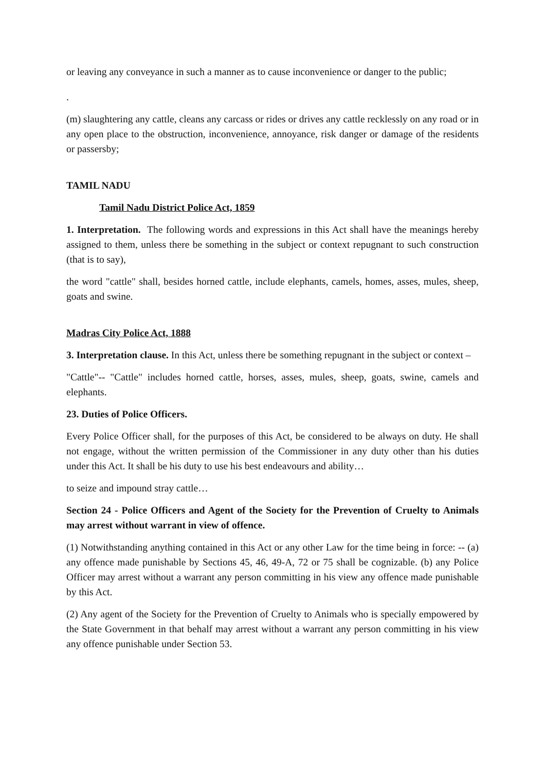or leaving any conveyance in such a manner as to cause inconvenience or danger to the public;
.
(m) slaughtering any cattle, cleans any carcass or rides or drives any cattle recklessly on any road or in any open place to the obstruction, inconvenience, annoyance, risk danger or damage of the residents or passersby;
TAMIL NADU
Tamil Nadu District Police Act, 1859
1. Interpretation. The following words and expressions in this Act shall have the meanings hereby assigned to them, unless there be something in the subject or context repugnant to such construction (that is to say),
the word "cattle" shall, besides horned cattle, include elephants, camels, homes, asses, mules, sheep, goats and swine.
Madras City Police Act, 1888
3. Interpretation clause. In this Act, unless there be something repugnant in the subject or context –
"Cattle"-- "Cattle" includes horned cattle, horses, asses, mules, sheep, goats, swine, camels and elephants.
23. Duties of Police Officers.
Every Police Officer shall, for the purposes of this Act, be considered to be always on duty. He shall not engage, without the written permission of the Commissioner in any duty other than his duties under this Act. It shall be his duty to use his best endeavours and ability…
to seize and impound stray cattle…
Section 24 - Police Officers and Agent of the Society for the Prevention of Cruelty to Animals may arrest without warrant in view of offence.
(1) Notwithstanding anything contained in this Act or any other Law for the time being in force: -- (a) any offence made punishable by Sections 45, 46, 49-A, 72 or 75 shall be cognizable. (b) any Police Officer may arrest without a warrant any person committing in his view any offence made punishable by this Act.
(2) Any agent of the Society for the Prevention of Cruelty to Animals who is specially empowered by the State Government in that behalf may arrest without a warrant any person committing in his view any offence punishable under Section 53.